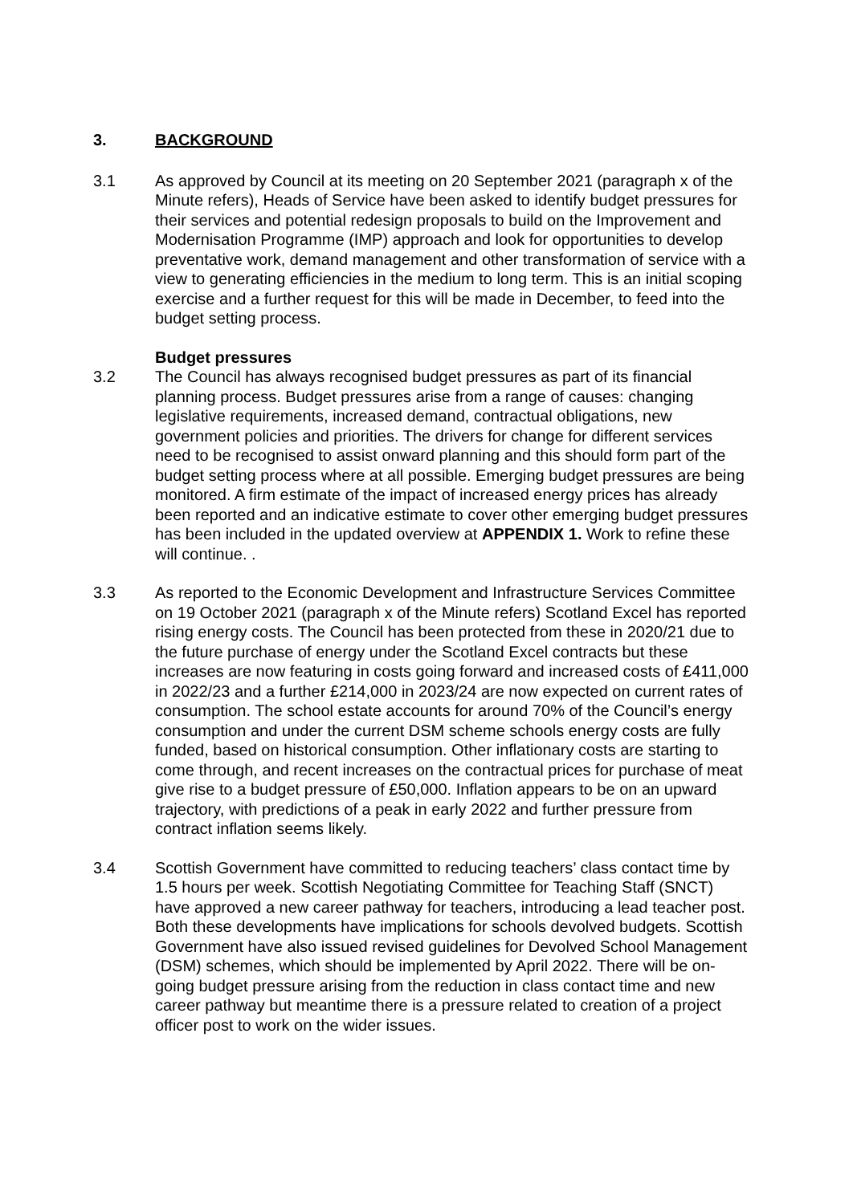3. BACKGROUND
3.1 As approved by Council at its meeting on 20 September 2021 (paragraph x of the Minute refers), Heads of Service have been asked to identify budget pressures for their services and potential redesign proposals to build on the Improvement and Modernisation Programme (IMP) approach and look for opportunities to develop preventative work, demand management and other transformation of service with a view to generating efficiencies in the medium to long term. This is an initial scoping exercise and a further request for this will be made in December, to feed into the budget setting process.
Budget pressures
3.2 The Council has always recognised budget pressures as part of its financial planning process. Budget pressures arise from a range of causes: changing legislative requirements, increased demand, contractual obligations, new government policies and priorities. The drivers for change for different services need to be recognised to assist onward planning and this should form part of the budget setting process where at all possible. Emerging budget pressures are being monitored. A firm estimate of the impact of increased energy prices has already been reported and an indicative estimate to cover other emerging budget pressures has been included in the updated overview at APPENDIX 1. Work to refine these will continue. .
3.3 As reported to the Economic Development and Infrastructure Services Committee on 19 October 2021 (paragraph x of the Minute refers) Scotland Excel has reported rising energy costs. The Council has been protected from these in 2020/21 due to the future purchase of energy under the Scotland Excel contracts but these increases are now featuring in costs going forward and increased costs of £411,000 in 2022/23 and a further £214,000 in 2023/24 are now expected on current rates of consumption. The school estate accounts for around 70% of the Council’s energy consumption and under the current DSM scheme schools energy costs are fully funded, based on historical consumption. Other inflationary costs are starting to come through, and recent increases on the contractual prices for purchase of meat give rise to a budget pressure of £50,000. Inflation appears to be on an upward trajectory, with predictions of a peak in early 2022 and further pressure from contract inflation seems likely.
3.4 Scottish Government have committed to reducing teachers’ class contact time by 1.5 hours per week. Scottish Negotiating Committee for Teaching Staff (SNCT) have approved a new career pathway for teachers, introducing a lead teacher post. Both these developments have implications for schools devolved budgets. Scottish Government have also issued revised guidelines for Devolved School Management (DSM) schemes, which should be implemented by April 2022. There will be on-going budget pressure arising from the reduction in class contact time and new career pathway but meantime there is a pressure related to creation of a project officer post to work on the wider issues.